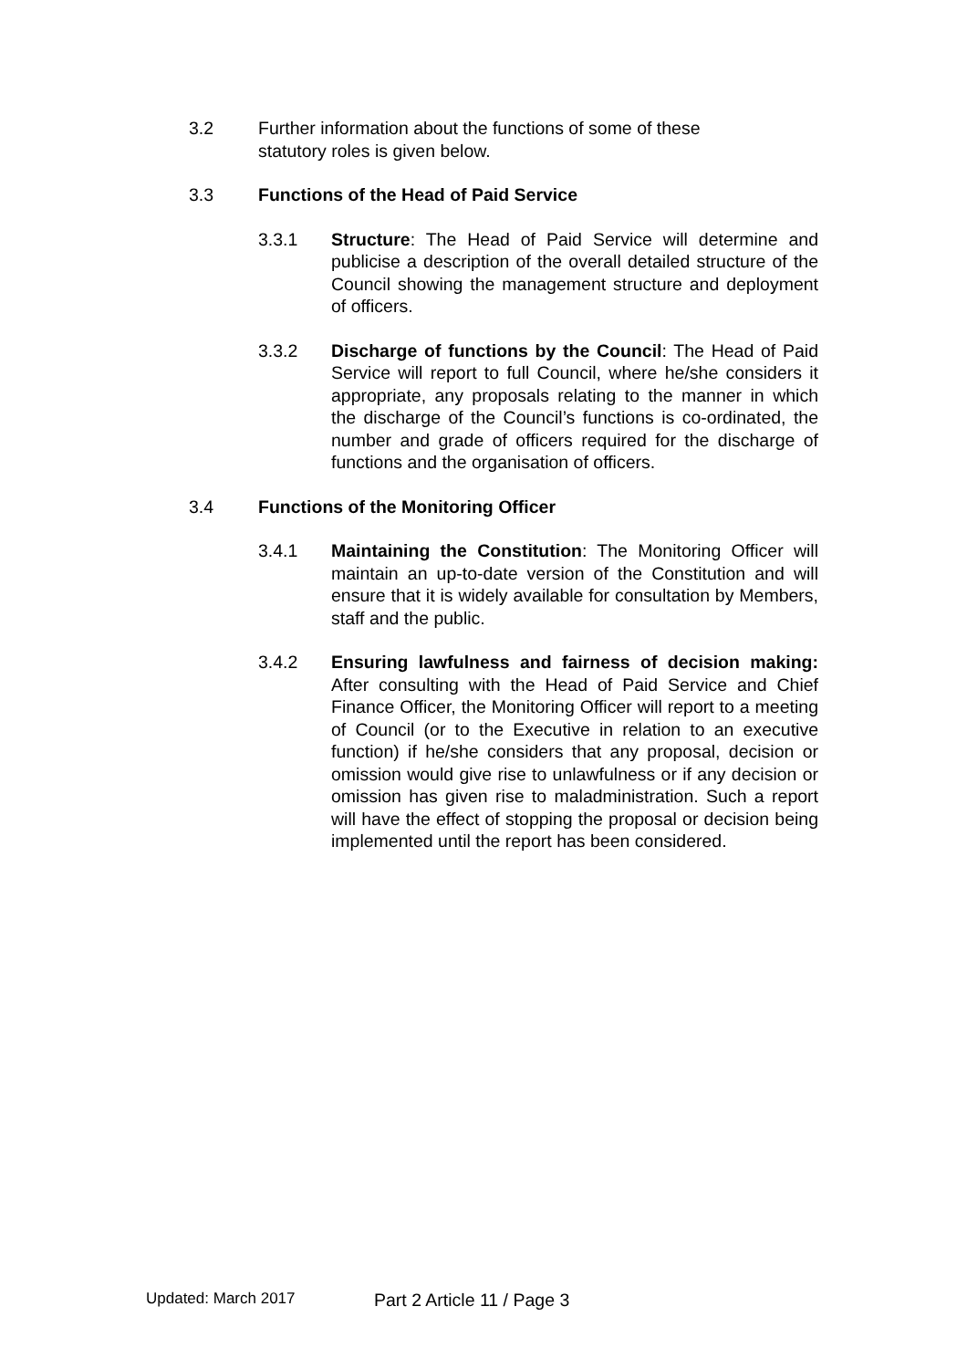3.2 Further information about the functions of some of these
statutory roles is given below.
3.3 Functions of the Head of Paid Service
3.3.1 Structure: The Head of Paid Service will determine and publicise a description of the overall detailed structure of the Council showing the management structure and deployment of officers.
3.3.2 Discharge of functions by the Council: The Head of Paid Service will report to full Council, where he/she considers it appropriate, any proposals relating to the manner in which the discharge of the Council’s functions is co-ordinated, the number and grade of officers required for the discharge of functions and the organisation of officers.
3.4 Functions of the Monitoring Officer
3.4.1 Maintaining the Constitution: The Monitoring Officer will maintain an up-to-date version of the Constitution and will ensure that it is widely available for consultation by Members, staff and the public.
3.4.2 Ensuring lawfulness and fairness of decision making: After consulting with the Head of Paid Service and Chief Finance Officer, the Monitoring Officer will report to a meeting of Council (or to the Executive in relation to an executive function) if he/she considers that any proposal, decision or omission would give rise to unlawfulness or if any decision or omission has given rise to maladministration. Such a report will have the effect of stopping the proposal or decision being implemented until the report has been considered.
Updated: March 2017 Part 2 Article 11 / Page 3